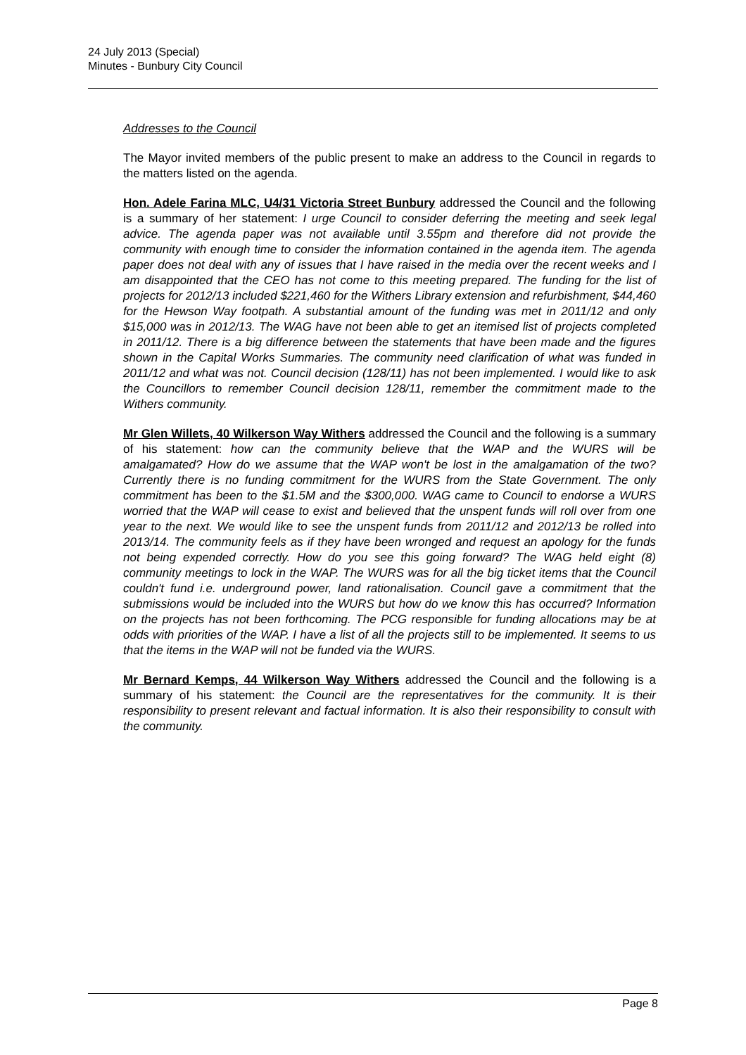24 July 2013 (Special)
Minutes - Bunbury City Council
Addresses to the Council
The Mayor invited members of the public present to make an address to the Council in regards to the matters listed on the agenda.
Hon. Adele Farina MLC, U4/31 Victoria Street Bunbury addressed the Council and the following is a summary of her statement: I urge Council to consider deferring the meeting and seek legal advice. The agenda paper was not available until 3.55pm and therefore did not provide the community with enough time to consider the information contained in the agenda item. The agenda paper does not deal with any of issues that I have raised in the media over the recent weeks and I am disappointed that the CEO has not come to this meeting prepared. The funding for the list of projects for 2012/13 included $221,460 for the Withers Library extension and refurbishment, $44,460 for the Hewson Way footpath. A substantial amount of the funding was met in 2011/12 and only $15,000 was in 2012/13. The WAG have not been able to get an itemised list of projects completed in 2011/12. There is a big difference between the statements that have been made and the figures shown in the Capital Works Summaries. The community need clarification of what was funded in 2011/12 and what was not. Council decision (128/11) has not been implemented. I would like to ask the Councillors to remember Council decision 128/11, remember the commitment made to the Withers community.
Mr Glen Willets, 40 Wilkerson Way Withers addressed the Council and the following is a summary of his statement: how can the community believe that the WAP and the WURS will be amalgamated? How do we assume that the WAP won't be lost in the amalgamation of the two? Currently there is no funding commitment for the WURS from the State Government. The only commitment has been to the $1.5M and the $300,000. WAG came to Council to endorse a WURS worried that the WAP will cease to exist and believed that the unspent funds will roll over from one year to the next. We would like to see the unspent funds from 2011/12 and 2012/13 be rolled into 2013/14. The community feels as if they have been wronged and request an apology for the funds not being expended correctly. How do you see this going forward? The WAG held eight (8) community meetings to lock in the WAP. The WURS was for all the big ticket items that the Council couldn't fund i.e. underground power, land rationalisation. Council gave a commitment that the submissions would be included into the WURS but how do we know this has occurred? Information on the projects has not been forthcoming. The PCG responsible for funding allocations may be at odds with priorities of the WAP. I have a list of all the projects still to be implemented. It seems to us that the items in the WAP will not be funded via the WURS.
Mr Bernard Kemps, 44 Wilkerson Way Withers addressed the Council and the following is a summary of his statement: the Council are the representatives for the community. It is their responsibility to present relevant and factual information. It is also their responsibility to consult with the community.
Page 8